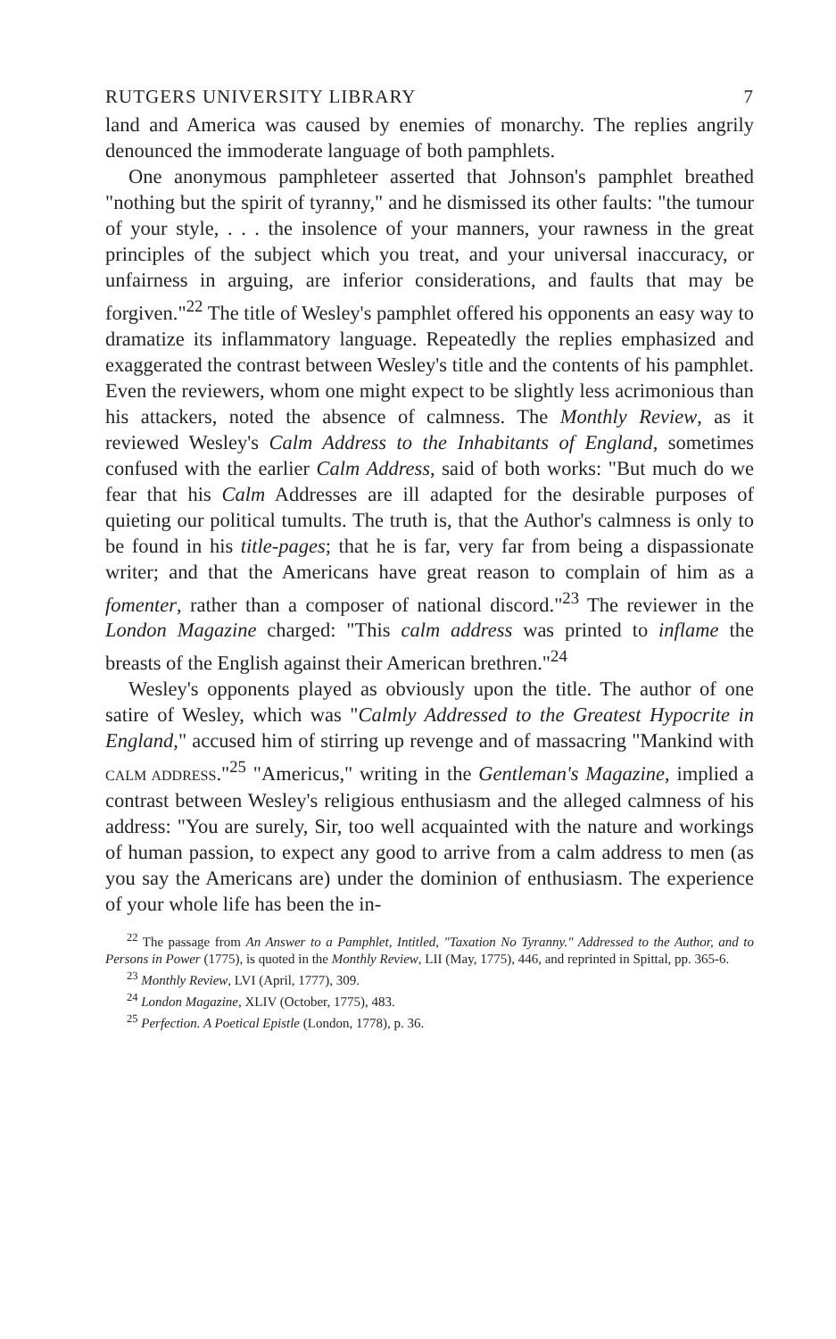RUTGERS UNIVERSITY LIBRARY 7
land and America was caused by enemies of monarchy. The replies angrily denounced the immoderate language of both pamphlets.
One anonymous pamphleteer asserted that Johnson's pamphlet breathed "nothing but the spirit of tyranny," and he dismissed its other faults: "the tumour of your style, . . . the insolence of your manners, your rawness in the great principles of the subject which you treat, and your universal inaccuracy, or unfairness in arguing, are inferior considerations, and faults that may be forgiven."<sup>22</sup> The title of Wesley's pamphlet offered his opponents an easy way to dramatize its inflammatory language. Repeatedly the replies emphasized and exaggerated the contrast between Wesley's title and the contents of his pamphlet. Even the reviewers, whom one might expect to be slightly less acrimonious than his attackers, noted the absence of calmness. The Monthly Review, as it reviewed Wesley's Calm Address to the Inhabitants of England, sometimes confused with the earlier Calm Address, said of both works: "But much do we fear that his Calm Addresses are ill adapted for the desirable purposes of quieting our political tumults. The truth is, that the Author's calmness is only to be found in his title-pages; that he is far, very far from being a dispassionate writer; and that the Americans have great reason to complain of him as a fomenter, rather than a composer of national discord."<sup>23</sup> The reviewer in the London Magazine charged: "This calm address was printed to inflame the breasts of the English against their American brethren."<sup>24</sup>
Wesley's opponents played as obviously upon the title. The author of one satire of Wesley, which was "Calmly Addressed to the Greatest Hypocrite in England," accused him of stirring up revenge and of massacring "Mankind with CALM ADDRESS."<sup>25</sup> "Americus," writing in the Gentleman's Magazine, implied a contrast between Wesley's religious enthusiasm and the alleged calmness of his address: "You are surely, Sir, too well acquainted with the nature and workings of human passion, to expect any good to arrive from a calm address to men (as you say the Americans are) under the dominion of enthusiasm. The experience of your whole life has been the in-
<sup>22</sup> The passage from An Answer to a Pamphlet, Intitled, "Taxation No Tyranny." Addressed to the Author, and to Persons in Power (1775), is quoted in the Monthly Review, LII (May, 1775), 446, and reprinted in Spittal, pp. 365-6.
<sup>23</sup> Monthly Review, LVI (April, 1777), 309.
<sup>24</sup> London Magazine, XLIV (October, 1775), 483.
<sup>25</sup> Perfection. A Poetical Epistle (London, 1778), p. 36.